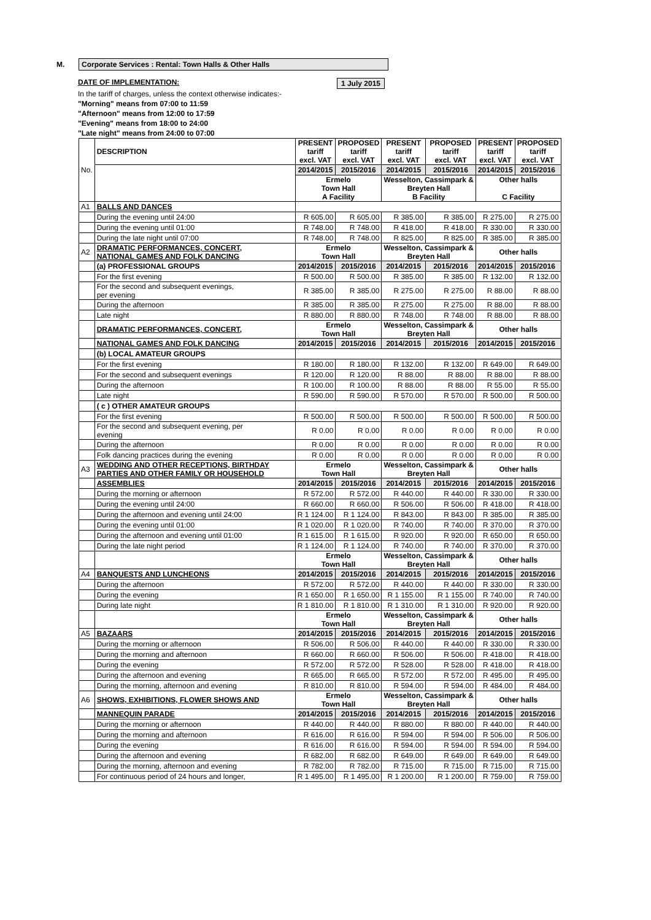M. Corporate Services : Rental: Town Halls & Other Halls
DATE OF IMPLEMENTATION: 1 July 2015
In the tariff of charges, unless the context otherwise indicates:-
"Morning" means from 07:00 to 11:59
"Afternoon" means from 12:00 to 17:59
"Evening" means from 18:00 to 24:00
"Late night" means from 24:00 to 07:00
| No. | DESCRIPTION | PRESENT tariff excl. VAT | PROPOSED tariff excl. VAT | PRESENT tariff excl. VAT | PROPOSED tariff excl. VAT | PRESENT tariff excl. VAT | PROPOSED tariff excl. VAT |
| | | 2014/2015 | 2015/2016 | 2014/2015 | 2015/2016 | 2014/2015 | 2015/2016 |
| | | Ermelo Town Hall A Facility | | Wesselton, Cassimpark & Breyten Hall B Facility | | Other halls C Facility | |
| A1 | BALLS AND DANCES | | | | | | |
| | During the evening until 24:00 | R 605.00 | R 605.00 | R 385.00 | R 385.00 | R 275.00 | R 275.00 |
| | During the evening until 01:00 | R 748.00 | R 748.00 | R 418.00 | R 418.00 | R 330.00 | R 330.00 |
| | During the late night until 07:00 | R 748.00 | R 748.00 | R 825.00 | R 825.00 | R 385.00 | R 385.00 |
| A2 | DRAMATIC PERFORMANCES, CONCERT, NATIONAL GAMES AND FOLK DANCING | Ermelo Town Hall | | Wesselton, Cassimpark & Breyten Hall | | Other halls | |
| | (a) PROFESSIONAL GROUPS | 2014/2015 | 2015/2016 | 2014/2015 | 2015/2016 | 2014/2015 | 2015/2016 |
| | For the first evening | R 500.00 | R 500.00 | R 385.00 | R 385.00 | R 132.00 | R 132.00 |
| | For the second and subsequent evenings, per evening | R 385.00 | R 385.00 | R 275.00 | R 275.00 | R 88.00 | R 88.00 |
| | During the afternoon | R 385.00 | R 385.00 | R 275.00 | R 275.00 | R 88.00 | R 88.00 |
| | Late night | R 880.00 | R 880.00 | R 748.00 | R 748.00 | R 88.00 | R 88.00 |
| | DRAMATIC PERFORMANCES, CONCERT, | Ermelo Town Hall | | Wesselton, Cassimpark & Breyten Hall | | Other halls | |
| | NATIONAL GAMES AND FOLK DANCING | 2014/2015 | 2015/2016 | 2014/2015 | 2015/2016 | 2014/2015 | 2015/2016 |
| | (b) LOCAL AMATEUR GROUPS | | | | | | |
| | For the first evening | R 180.00 | R 180.00 | R 132.00 | R 132.00 | R 649.00 | R 649.00 |
| | For the second and subsequent evenings | R 120.00 | R 120.00 | R 88.00 | R 88.00 | R 88.00 | R 88.00 |
| | During the afternoon | R 100.00 | R 100.00 | R 88.00 | R 88.00 | R 55.00 | R 55.00 |
| | Late night | R 590.00 | R 590.00 | R 570.00 | R 570.00 | R 500.00 | R 500.00 |
| | ( c ) OTHER AMATEUR GROUPS | | | | | | |
| | For the first evening | R 500.00 | R 500.00 | R 500.00 | R 500.00 | R 500.00 | R 500.00 |
| | For the second and subsequent evening, per evening | R 0.00 | R 0.00 | R 0.00 | R 0.00 | R 0.00 | R 0.00 |
| | During the afternoon | R 0.00 | R 0.00 | R 0.00 | R 0.00 | R 0.00 | R 0.00 |
| | Folk dancing practices during the evening | R 0.00 | R 0.00 | R 0.00 | R 0.00 | R 0.00 | R 0.00 |
| A3 | WEDDING AND OTHER RECEPTIONS, BIRTHDAY PARTIES AND OTHER FAMILY OR HOUSEHOLD | Ermelo Town Hall | | Wesselton, Cassimpark & Breyten Hall | | Other halls | |
| | ASSEMBLIES | 2014/2015 | 2015/2016 | 2014/2015 | 2015/2016 | 2014/2015 | 2015/2016 |
| | During the morning or afternoon | R 572.00 | R 572.00 | R 440.00 | R 440.00 | R 330.00 | R 330.00 |
| | During the evening until 24:00 | R 660.00 | R 660.00 | R 506.00 | R 506.00 | R 418.00 | R 418.00 |
| | During the afternoon and evening until 24:00 | R 1 124.00 | R 1 124.00 | R 843.00 | R 843.00 | R 385.00 | R 385.00 |
| | During the evening until 01:00 | R 1 020.00 | R 1 020.00 | R 740.00 | R 740.00 | R 370.00 | R 370.00 |
| | During the afternoon and evening until 01:00 | R 1 615.00 | R 1 615.00 | R 920.00 | R 920.00 | R 650.00 | R 650.00 |
| | During the late night period | R 1 124.00 | R 1 124.00 | R 740.00 | R 740.00 | R 370.00 | R 370.00 |
| | | Ermelo Town Hall | | Wesselton, Cassimpark & Breyten Hall | | Other halls | |
| A4 | BANQUESTS AND LUNCHEONS | 2014/2015 | 2015/2016 | 2014/2015 | 2015/2016 | 2014/2015 | 2015/2016 |
| | During the afternoon | R 572.00 | R 572.00 | R 440.00 | R 440.00 | R 330.00 | R 330.00 |
| | During the evening | R 1 650.00 | R 1 650.00 | R 1 155.00 | R 1 155.00 | R 740.00 | R 740.00 |
| | During late night | R 1 810.00 | R 1 810.00 | R 1 310.00 | R 1 310.00 | R 920.00 | R 920.00 |
| | | Ermelo Town Hall | | Wesselton, Cassimpark & Breyten Hall | | Other halls | |
| A5 | BAZAARS | 2014/2015 | 2015/2016 | 2014/2015 | 2015/2016 | 2014/2015 | 2015/2016 |
| | During the morning or afternoon | R 506.00 | R 506.00 | R 440.00 | R 440.00 | R 330.00 | R 330.00 |
| | During the morning and afternoon | R 660.00 | R 660.00 | R 506.00 | R 506.00 | R 418.00 | R 418.00 |
| | During the evening | R 572.00 | R 572.00 | R 528.00 | R 528.00 | R 418.00 | R 418.00 |
| | During the afternoon and evening | R 665.00 | R 665.00 | R 572.00 | R 572.00 | R 495.00 | R 495.00 |
| | During the morning, afternoon and evening | R 810.00 | R 810.00 | R 594.00 | R 594.00 | R 484.00 | R 484.00 |
| A6 | SHOWS, EXHIBITIONS, FLOWER SHOWS AND | Ermelo Town Hall | | Wesselton, Cassimpark & Breyten Hall | | Other halls | |
| | MANNEQUIN PARADE | 2014/2015 | 2015/2016 | 2014/2015 | 2015/2016 | 2014/2015 | 2015/2016 |
| | During the morning or afternoon | R 440.00 | R 440.00 | R 880.00 | R 880.00 | R 440.00 | R 440.00 |
| | During the morning and afternoon | R 616.00 | R 616.00 | R 594.00 | R 594.00 | R 506.00 | R 506.00 |
| | During the evening | R 616.00 | R 616.00 | R 594.00 | R 594.00 | R 594.00 | R 594.00 |
| | During the afternoon and evening | R 682.00 | R 682.00 | R 649.00 | R 649.00 | R 649.00 | R 649.00 |
| | During the morning, afternoon and evening | R 782.00 | R 782.00 | R 715.00 | R 715.00 | R 715.00 | R 715.00 |
| | For continuous period of 24 hours and longer, | R 1 495.00 | R 1 495.00 | R 1 200.00 | R 1 200.00 | R 759.00 | R 759.00 |